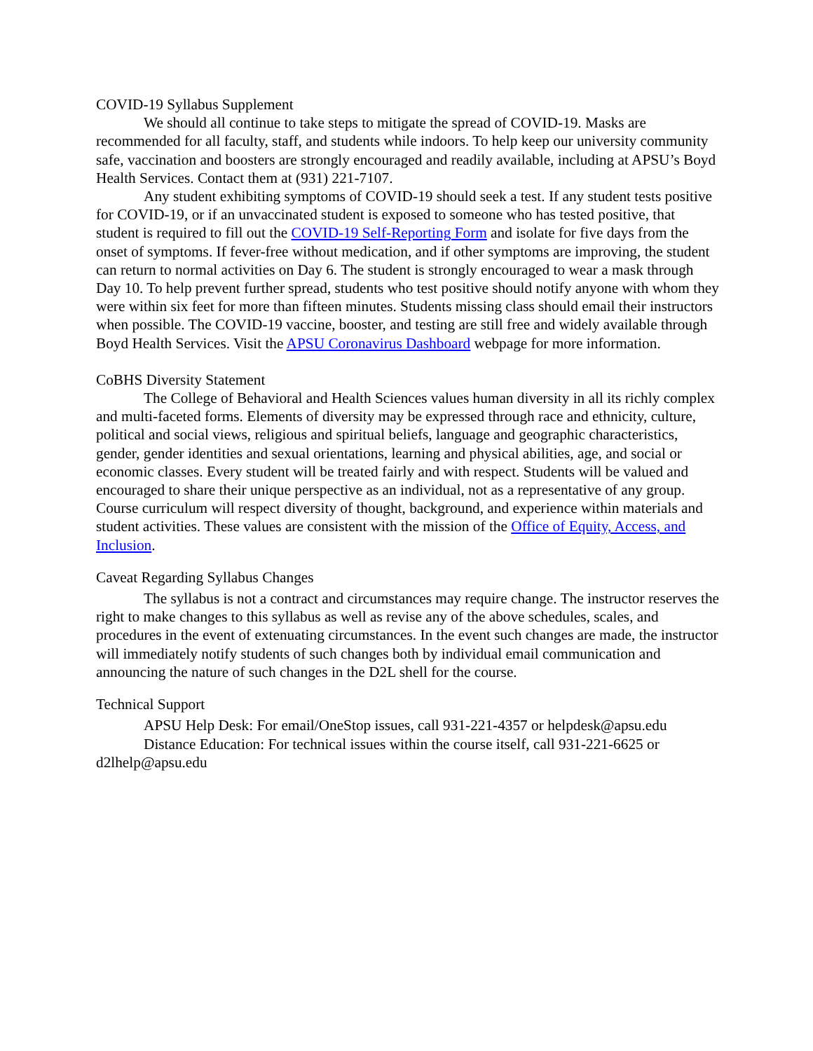COVID-19 Syllabus Supplement
We should all continue to take steps to mitigate the spread of COVID-19. Masks are recommended for all faculty, staff, and students while indoors. To help keep our university community safe, vaccination and boosters are strongly encouraged and readily available, including at APSU’s Boyd Health Services. Contact them at (931) 221-7107.
Any student exhibiting symptoms of COVID-19 should seek a test. If any student tests positive for COVID-19, or if an unvaccinated student is exposed to someone who has tested positive, that student is required to fill out the COVID-19 Self-Reporting Form and isolate for five days from the onset of symptoms. If fever-free without medication, and if other symptoms are improving, the student can return to normal activities on Day 6. The student is strongly encouraged to wear a mask through Day 10. To help prevent further spread, students who test positive should notify anyone with whom they were within six feet for more than fifteen minutes. Students missing class should email their instructors when possible. The COVID-19 vaccine, booster, and testing are still free and widely available through Boyd Health Services. Visit the APSU Coronavirus Dashboard webpage for more information.
CoBHS Diversity Statement
The College of Behavioral and Health Sciences values human diversity in all its richly complex and multi-faceted forms. Elements of diversity may be expressed through race and ethnicity, culture, political and social views, religious and spiritual beliefs, language and geographic characteristics, gender, gender identities and sexual orientations, learning and physical abilities, age, and social or economic classes. Every student will be treated fairly and with respect. Students will be valued and encouraged to share their unique perspective as an individual, not as a representative of any group. Course curriculum will respect diversity of thought, background, and experience within materials and student activities. These values are consistent with the mission of the Office of Equity, Access, and Inclusion.
Caveat Regarding Syllabus Changes
The syllabus is not a contract and circumstances may require change. The instructor reserves the right to make changes to this syllabus as well as revise any of the above schedules, scales, and procedures in the event of extenuating circumstances. In the event such changes are made, the instructor will immediately notify students of such changes both by individual email communication and announcing the nature of such changes in the D2L shell for the course.
Technical Support
APSU Help Desk: For email/OneStop issues, call 931-221-4357 or helpdesk@apsu.edu
Distance Education: For technical issues within the course itself, call 931-221-6625 or d2lhelp@apsu.edu